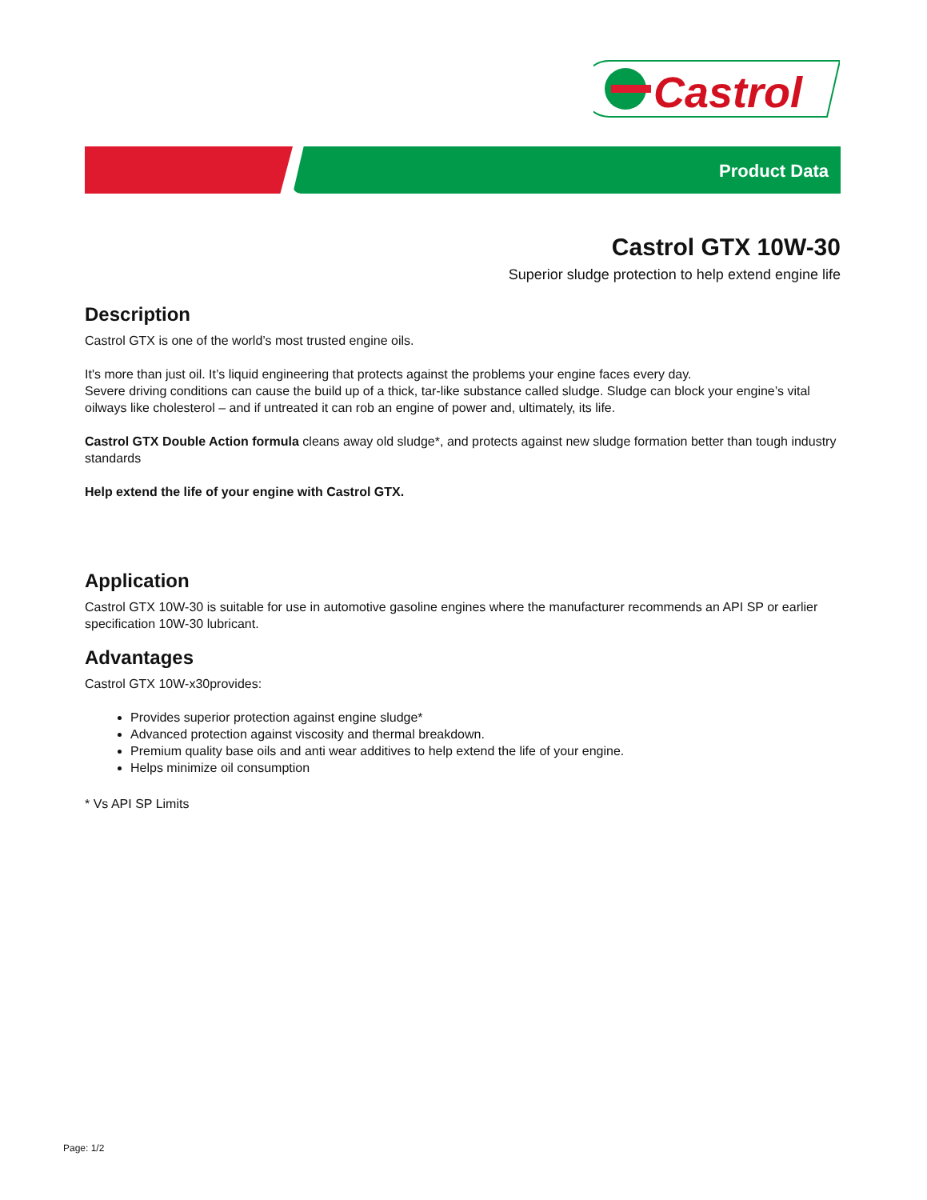Castrol
Product Data
Castrol GTX 10W-30
Superior sludge protection to help extend engine life
Description
Castrol GTX is one of the world’s most trusted engine oils.
It's more than just oil. It’s liquid engineering that protects against the problems your engine faces every day.
Severe driving conditions can cause the build up of a thick, tar-like substance called sludge. Sludge can block your engine’s vital oilways like cholesterol – and if untreated it can rob an engine of power and, ultimately, its life.
Castrol GTX Double Action formula cleans away old sludge*, and protects against new sludge formation better than tough industry standards
Help extend the life of your engine with Castrol GTX.
Application
Castrol GTX 10W-30 is suitable for use in automotive gasoline engines where the manufacturer recommends an API SP or earlier specification 10W-30 lubricant.
Advantages
Castrol GTX 10W-x30provides:
Provides superior protection against engine sludge*
Advanced protection against viscosity and thermal breakdown.
Premium quality base oils and anti wear additives to help extend the life of your engine.
Helps minimize oil consumption
* Vs API SP Limits
Page: 1/2